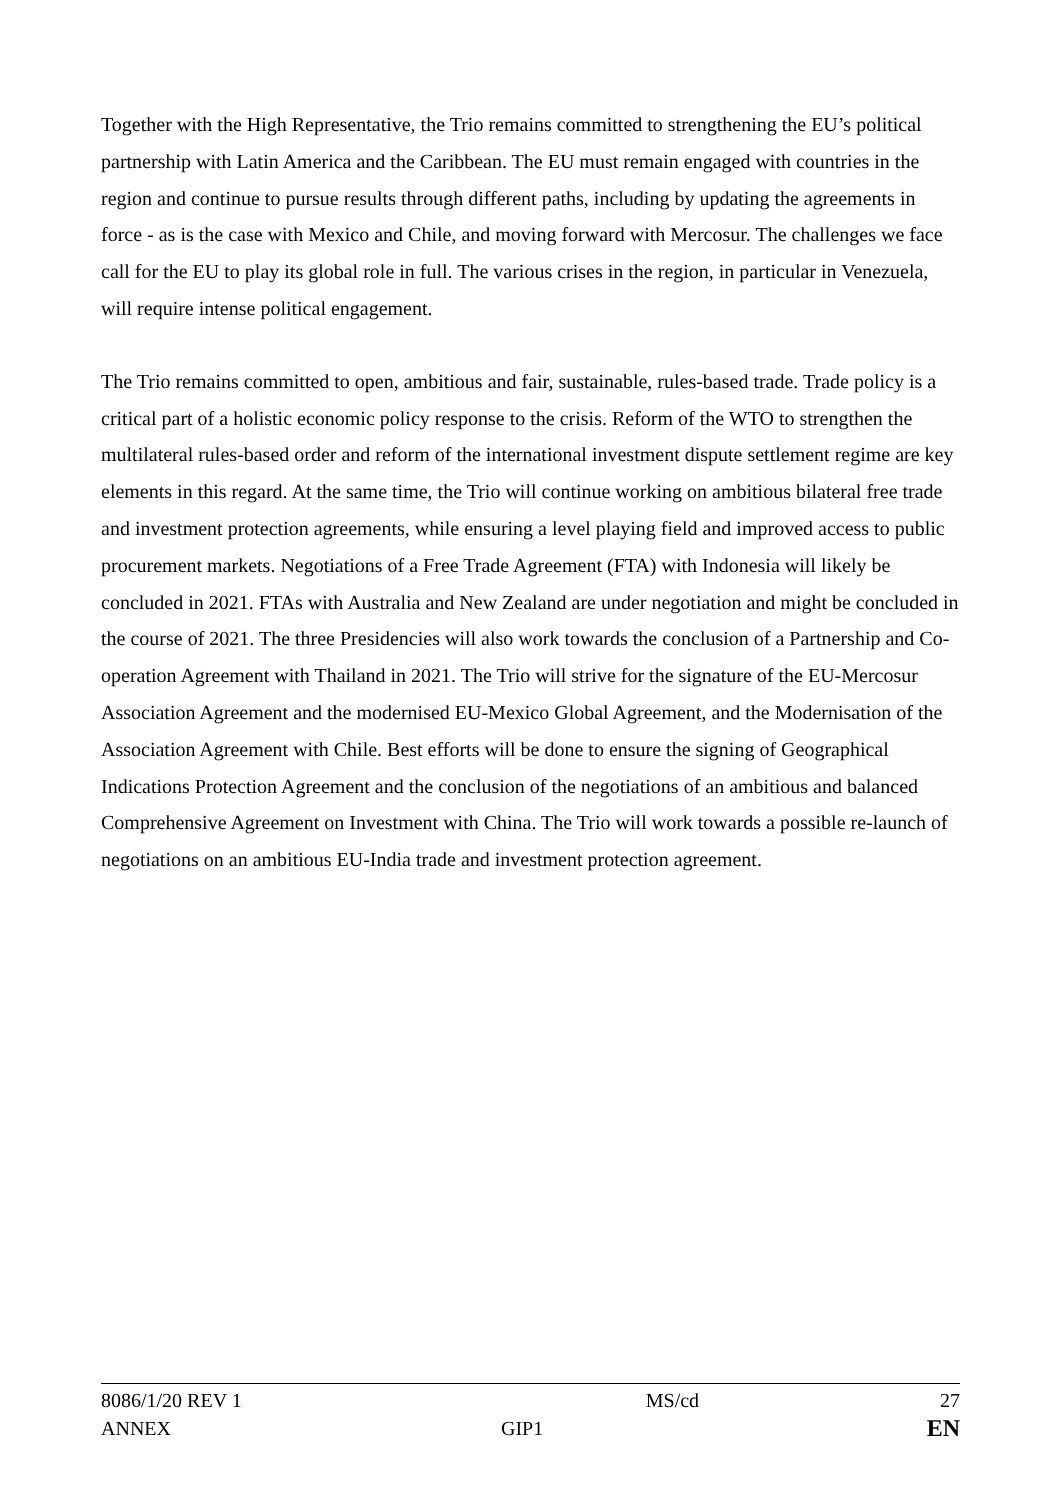Together with the High Representative, the Trio remains committed to strengthening the EU’s political partnership with Latin America and the Caribbean. The EU must remain engaged with countries in the region and continue to pursue results through different paths, including by updating the agreements in force - as is the case with Mexico and Chile, and moving forward with Mercosur. The challenges we face call for the EU to play its global role in full. The various crises in the region, in particular in Venezuela, will require intense political engagement.
The Trio remains committed to open, ambitious and fair, sustainable, rules-based trade. Trade policy is a critical part of a holistic economic policy response to the crisis. Reform of the WTO to strengthen the multilateral rules-based order and reform of the international investment dispute settlement regime are key elements in this regard. At the same time, the Trio will continue working on ambitious bilateral free trade and investment protection agreements, while ensuring a level playing field and improved access to public procurement markets. Negotiations of a Free Trade Agreement (FTA) with Indonesia will likely be concluded in 2021. FTAs with Australia and New Zealand are under negotiation and might be concluded in the course of 2021. The three Presidencies will also work towards the conclusion of a Partnership and Co-operation Agreement with Thailand in 2021. The Trio will strive for the signature of the EU-Mercosur Association Agreement and the modernised EU-Mexico Global Agreement, and the Modernisation of the Association Agreement with Chile. Best efforts will be done to ensure the signing of Geographical Indications Protection Agreement and the conclusion of the negotiations of an ambitious and balanced Comprehensive Agreement on Investment with China. The Trio will work towards a possible re-launch of negotiations on an ambitious EU-India trade and investment protection agreement.
| 8086/1/20 REV 1 | | MS/cd | 27 |
| ANNEX | GIP1 | | EN |